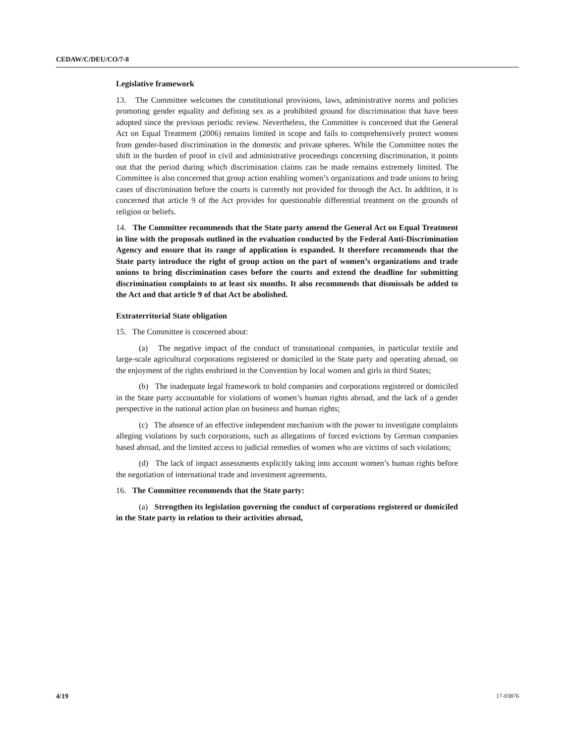CEDAW/C/DEU/CO/7-8
Legislative framework
13. The Committee welcomes the constitutional provisions, laws, administrative norms and policies promoting gender equality and defining sex as a prohibited ground for discrimination that have been adopted since the previous periodic review. Nevertheless, the Committee is concerned that the General Act on Equal Treatment (2006) remains limited in scope and fails to comprehensively protect women from gender-based discrimination in the domestic and private spheres. While the Committee notes the shift in the burden of proof in civil and administrative proceedings concerning discrimination, it points out that the period during which discrimination claims can be made remains extremely limited. The Committee is also concerned that group action enabling women’s organizations and trade unions to bring cases of discrimination before the courts is currently not provided for through the Act. In addition, it is concerned that article 9 of the Act provides for questionable differential treatment on the grounds of religion or beliefs.
14. The Committee recommends that the State party amend the General Act on Equal Treatment in line with the proposals outlined in the evaluation conducted by the Federal Anti-Discrimination Agency and ensure that its range of application is expanded. It therefore recommends that the State party introduce the right of group action on the part of women’s organizations and trade unions to bring discrimination cases before the courts and extend the deadline for submitting discrimination complaints to at least six months. It also recommends that dismissals be added to the Act and that article 9 of that Act be abolished.
Extraterritorial State obligation
15. The Committee is concerned about:
(a) The negative impact of the conduct of transnational companies, in particular textile and large-scale agricultural corporations registered or domiciled in the State party and operating abroad, on the enjoyment of the rights enshrined in the Convention by local women and girls in third States;
(b) The inadequate legal framework to hold companies and corporations registered or domiciled in the State party accountable for violations of women’s human rights abroad, and the lack of a gender perspective in the national action plan on business and human rights;
(c) The absence of an effective independent mechanism with the power to investigate complaints alleging violations by such corporations, such as allegations of forced evictions by German companies based abroad, and the limited access to judicial remedies of women who are victims of such violations;
(d) The lack of impact assessments explicitly taking into account women’s human rights before the negotiation of international trade and investment agreements.
16. The Committee recommends that the State party:
(a) Strengthen its legislation governing the conduct of corporations registered or domiciled in the State party in relation to their activities abroad,
4/19 17-03876